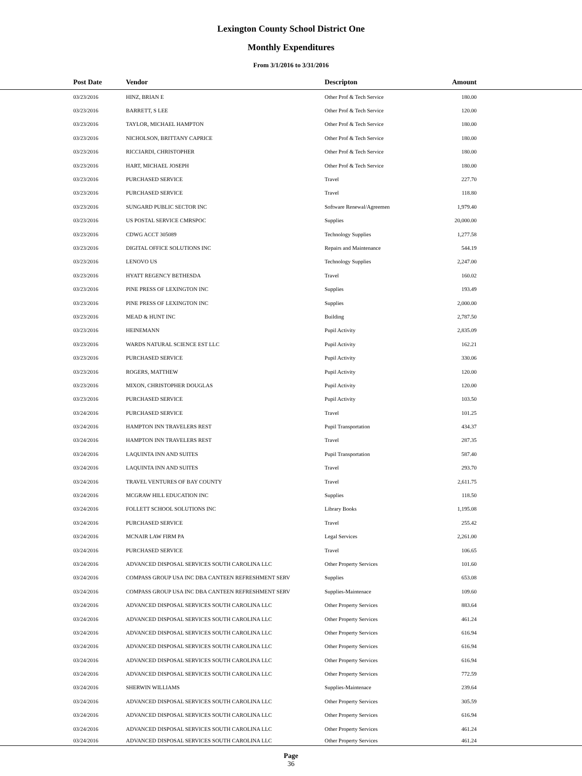Lexington County School District One
Monthly Expenditures
From 3/1/2016 to 3/31/2016
| | Post Date | Vendor | Descripton | Amount | |
| --- | --- | --- | --- | --- | --- |
| | 03/23/2016 | HINZ, BRIAN E | Other Prof & Tech Service | 180.00 | |
| | 03/23/2016 | BARRETT, S LEE | Other Prof & Tech Service | 120.00 | |
| | 03/23/2016 | TAYLOR, MICHAEL HAMPTON | Other Prof & Tech Service | 180.00 | |
| | 03/23/2016 | NICHOLSON, BRITTANY CAPRICE | Other Prof & Tech Service | 180.00 | |
| | 03/23/2016 | RICCIARDI, CHRISTOPHER | Other Prof & Tech Service | 180.00 | |
| | 03/23/2016 | HART, MICHAEL JOSEPH | Other Prof & Tech Service | 180.00 | |
| | 03/23/2016 | PURCHASED SERVICE | Travel | 227.70 | |
| | 03/23/2016 | PURCHASED SERVICE | Travel | 118.80 | |
| | 03/23/2016 | SUNGARD PUBLIC SECTOR INC | Software Renewal/Agreemen | 1,979.40 | |
| | 03/23/2016 | US POSTAL SERVICE CMRSPOC | Supplies | 20,000.00 | |
| | 03/23/2016 | CDWG ACCT 305089 | Technology Supplies | 1,277.58 | |
| | 03/23/2016 | DIGITAL OFFICE SOLUTIONS INC | Repairs and Maintenance | 544.19 | |
| | 03/23/2016 | LENOVO US | Technology Supplies | 2,247.00 | |
| | 03/23/2016 | HYATT REGENCY BETHESDA | Travel | 160.02 | |
| | 03/23/2016 | PINE PRESS OF LEXINGTON INC | Supplies | 193.49 | |
| | 03/23/2016 | PINE PRESS OF LEXINGTON INC | Supplies | 2,000.00 | |
| | 03/23/2016 | MEAD & HUNT INC | Building | 2,787.50 | |
| | 03/23/2016 | HEINEMANN | Pupil Activity | 2,835.09 | |
| | 03/23/2016 | WARDS NATURAL SCIENCE EST LLC | Pupil Activity | 162.21 | |
| | 03/23/2016 | PURCHASED SERVICE | Pupil Activity | 330.06 | |
| | 03/23/2016 | ROGERS, MATTHEW | Pupil Activity | 120.00 | |
| | 03/23/2016 | MIXON, CHRISTOPHER DOUGLAS | Pupil Activity | 120.00 | |
| | 03/23/2016 | PURCHASED SERVICE | Pupil Activity | 103.50 | |
| | 03/24/2016 | PURCHASED SERVICE | Travel | 101.25 | |
| | 03/24/2016 | HAMPTON INN TRAVELERS REST | Pupil Transportation | 434.37 | |
| | 03/24/2016 | HAMPTON INN TRAVELERS REST | Travel | 287.35 | |
| | 03/24/2016 | LAQUINTA INN AND SUITES | Pupil Transportation | 587.40 | |
| | 03/24/2016 | LAQUINTA INN AND SUITES | Travel | 293.70 | |
| | 03/24/2016 | TRAVEL VENTURES OF BAY COUNTY | Travel | 2,611.75 | |
| | 03/24/2016 | MCGRAW HILL EDUCATION INC | Supplies | 118.50 | |
| | 03/24/2016 | FOLLETT SCHOOL SOLUTIONS INC | Library Books | 1,195.08 | |
| | 03/24/2016 | PURCHASED SERVICE | Travel | 255.42 | |
| | 03/24/2016 | MCNAIR LAW FIRM PA | Legal Services | 2,261.00 | |
| | 03/24/2016 | PURCHASED SERVICE | Travel | 106.65 | |
| | 03/24/2016 | ADVANCED DISPOSAL SERVICES SOUTH CAROLINA LLC | Other Property Services | 101.60 | |
| | 03/24/2016 | COMPASS GROUP USA INC DBA CANTEEN REFRESHMENT SERV | Supplies | 653.08 | |
| | 03/24/2016 | COMPASS GROUP USA INC DBA CANTEEN REFRESHMENT SERV | Supplies-Maintenace | 109.60 | |
| | 03/24/2016 | ADVANCED DISPOSAL SERVICES SOUTH CAROLINA LLC | Other Property Services | 883.64 | |
| | 03/24/2016 | ADVANCED DISPOSAL SERVICES SOUTH CAROLINA LLC | Other Property Services | 461.24 | |
| | 03/24/2016 | ADVANCED DISPOSAL SERVICES SOUTH CAROLINA LLC | Other Property Services | 616.94 | |
| | 03/24/2016 | ADVANCED DISPOSAL SERVICES SOUTH CAROLINA LLC | Other Property Services | 616.94 | |
| | 03/24/2016 | ADVANCED DISPOSAL SERVICES SOUTH CAROLINA LLC | Other Property Services | 616.94 | |
| | 03/24/2016 | ADVANCED DISPOSAL SERVICES SOUTH CAROLINA LLC | Other Property Services | 772.59 | |
| | 03/24/2016 | SHERWIN WILLIAMS | Supplies-Maintenace | 239.64 | |
| | 03/24/2016 | ADVANCED DISPOSAL SERVICES SOUTH CAROLINA LLC | Other Property Services | 305.59 | |
| | 03/24/2016 | ADVANCED DISPOSAL SERVICES SOUTH CAROLINA LLC | Other Property Services | 616.94 | |
| | 03/24/2016 | ADVANCED DISPOSAL SERVICES SOUTH CAROLINA LLC | Other Property Services | 461.24 | |
| | 03/24/2016 | ADVANCED DISPOSAL SERVICES SOUTH CAROLINA LLC | Other Property Services | 461.24 | |
Page
36